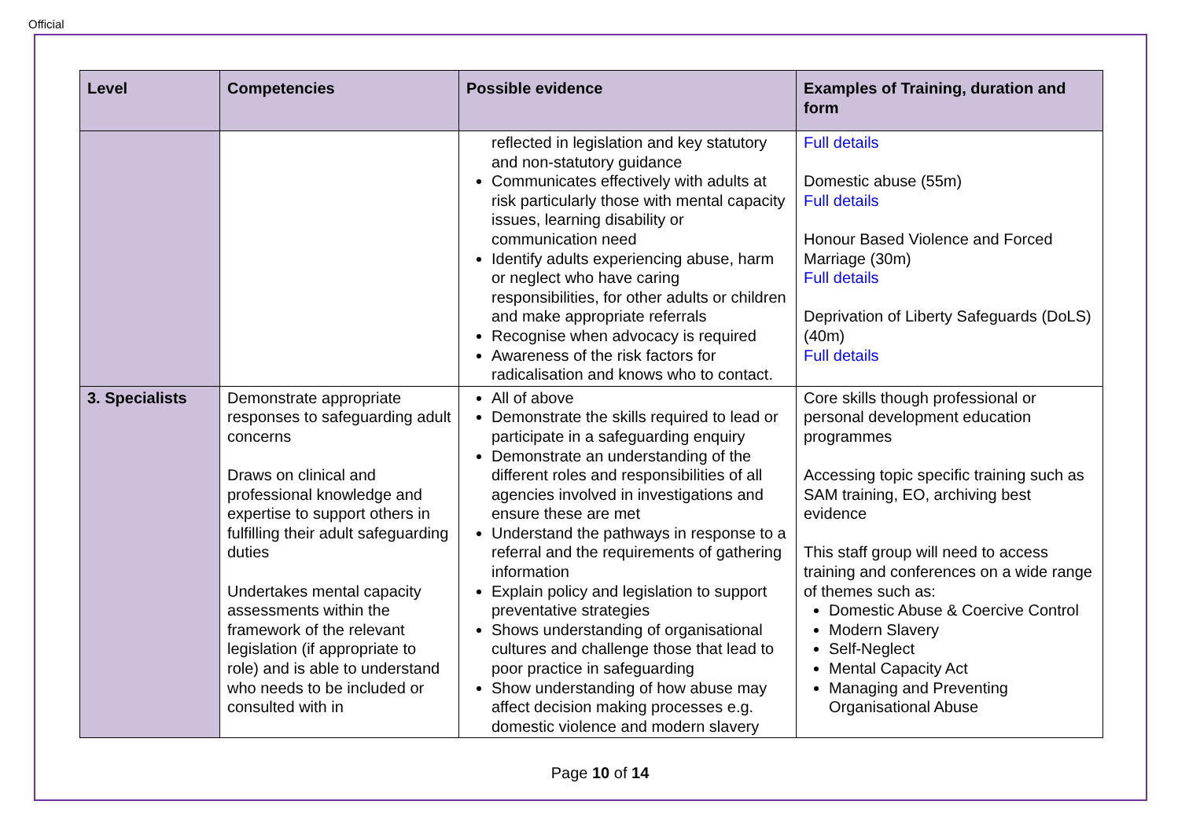Official
| Level | Competencies | Possible evidence | Examples of Training, duration and form |
| --- | --- | --- | --- |
| | | reflected in legislation and key statutory and non-statutory guidance Communicates effectively with adults at risk particularly those with mental capacity issues, learning disability or communication need Identify adults experiencing abuse, harm or neglect who have caring responsibilities, for other adults or children and make appropriate referrals Recognise when advocacy is required Awareness of the risk factors for radicalisation and knows who to contact. | Full details Domestic abuse (55m) Full details Honour Based Violence and Forced Marriage (30m) Full details Deprivation of Liberty Safeguards (DoLS) (40m) Full details |
| 3. Specialists | Demonstrate appropriate responses to safeguarding adult concerns Draws on clinical and professional knowledge and expertise to support others in fulfilling their adult safeguarding duties Undertakes mental capacity assessments within the framework of the relevant legislation (if appropriate to role) and is able to understand who needs to be included or consulted with in | All of above Demonstrate the skills required to lead or participate in a safeguarding enquiry Demonstrate an understanding of the different roles and responsibilities of all agencies involved in investigations and ensure these are met Understand the pathways in response to a referral and the requirements of gathering information Explain policy and legislation to support preventative strategies Shows understanding of organisational cultures and challenge those that lead to poor practice in safeguarding Show understanding of how abuse may affect decision making processes e.g. domestic violence and modern slavery | Core skills though professional or personal development education programmes Accessing topic specific training such as SAM training, EO, archiving best evidence This staff group will need to access training and conferences on a wide range of themes such as: Domestic Abuse & Coercive Control Modern Slavery Self-Neglect Mental Capacity Act Managing and Preventing Organisational Abuse |
Page 10 of 14